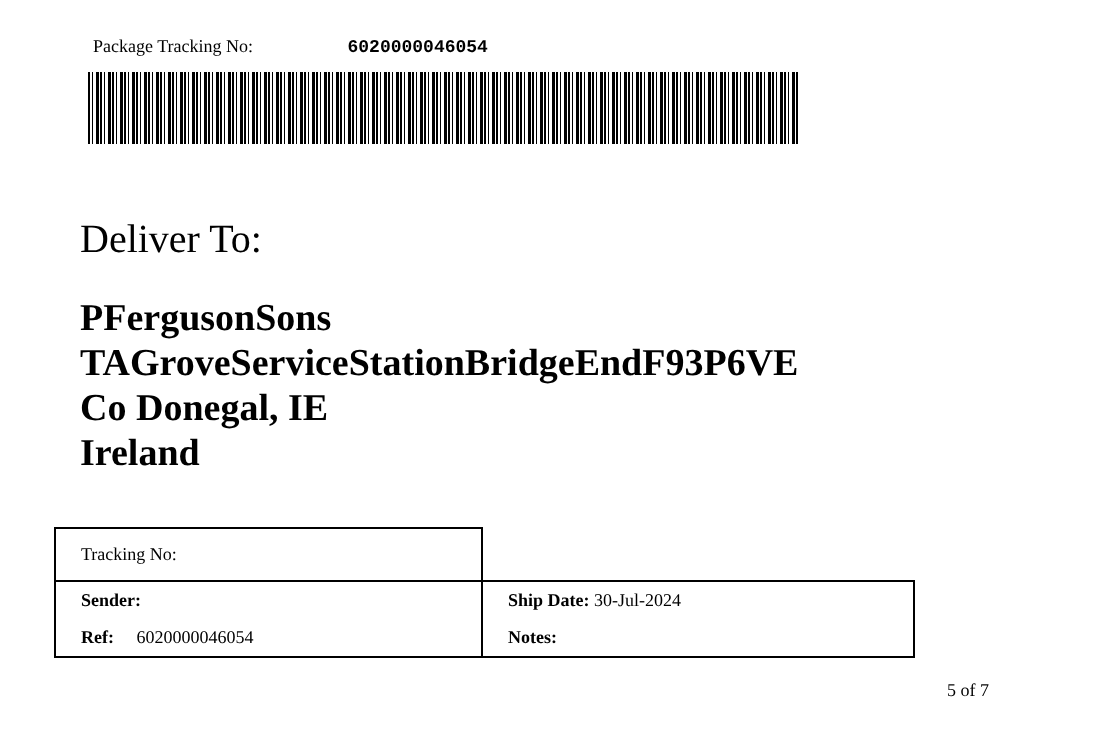Package Tracking No: 6020000046054
Deliver To:
PFergusonSons
TAGroveServiceStationBridgeEndF93P6VE
Co Donegal, IE
Ireland
| Tracking No: | |
| Sender: | Ship Date: 30-Jul-2024 |
| Ref: 6020000046054 | Notes: |
5 of 7